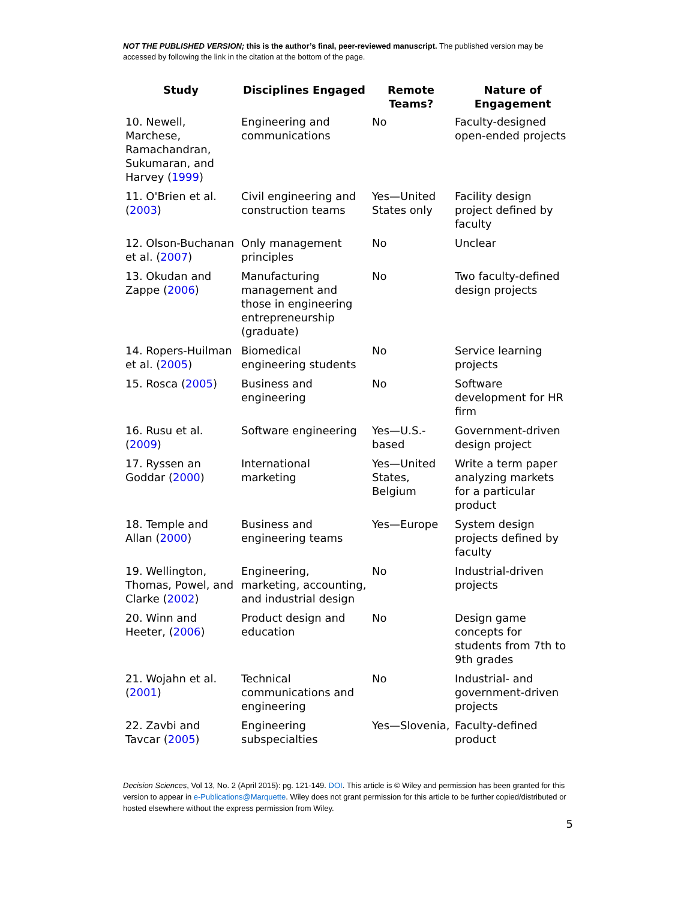NOT THE PUBLISHED VERSION; this is the author’s final, peer-reviewed manuscript. The published version may be accessed by following the link in the citation at the bottom of the page.
| Study | Disciplines Engaged | Remote Teams? | Nature of Engagement |
| --- | --- | --- | --- |
| 10. Newell, Marchese, Ramachandran, Sukumaran, and Harvey ( 1999 ) | Engineering and communications | No | Faculty-designed open-ended projects |
| 11. O'Brien et al. ( 2003 ) | Civil engineering and construction teams | Yes—United States only | Facility design project defined by faculty |
| 12. Olson-Buchanan et al. ( 2007 ) | Only management principles | No | Unclear |
| 13. Okudan and Zappe ( 2006 ) | Manufacturing management and those in engineering entrepreneurship (graduate) | No | Two faculty-defined design projects |
| 14. Ropers-Huilman et al. ( 2005 ) | Biomedical engineering students | No | Service learning projects |
| 15. Rosca ( 2005 ) | Business and engineering | No | Software development for HR firm |
| 16. Rusu et al. ( 2009 ) | Software engineering | Yes—U.S.-based | Government-driven design project |
| 17. Ryssen an Goddar ( 2000 ) | International marketing | Yes—United States, Belgium | Write a term paper analyzing markets for a particular product |
| 18. Temple and Allan ( 2000 ) | Business and engineering teams | Yes—Europe | System design projects defined by faculty |
| 19. Wellington, Thomas, Powel, and Clarke ( 2002 ) | Engineering, marketing, accounting, and industrial design | No | Industrial-driven projects |
| 20. Winn and Heeter, ( 2006 ) | Product design and education | No | Design game concepts for students from 7th to 9th grades |
| 21. Wojahn et al. ( 2001 ) | Technical communications and engineering | No | Industrial- and government-driven projects |
| 22. Zavbi and Tavcar ( 2005 ) | Engineering subspecialties | Yes—Slovenia, | Faculty-defined product |
Decision Sciences, Vol 13, No. 2 (April 2015): pg. 121-149. DOI. This article is © Wiley and permission has been granted for this version to appear in e-Publications@Marquette. Wiley does not grant permission for this article to be further copied/distributed or hosted elsewhere without the express permission from Wiley.
5